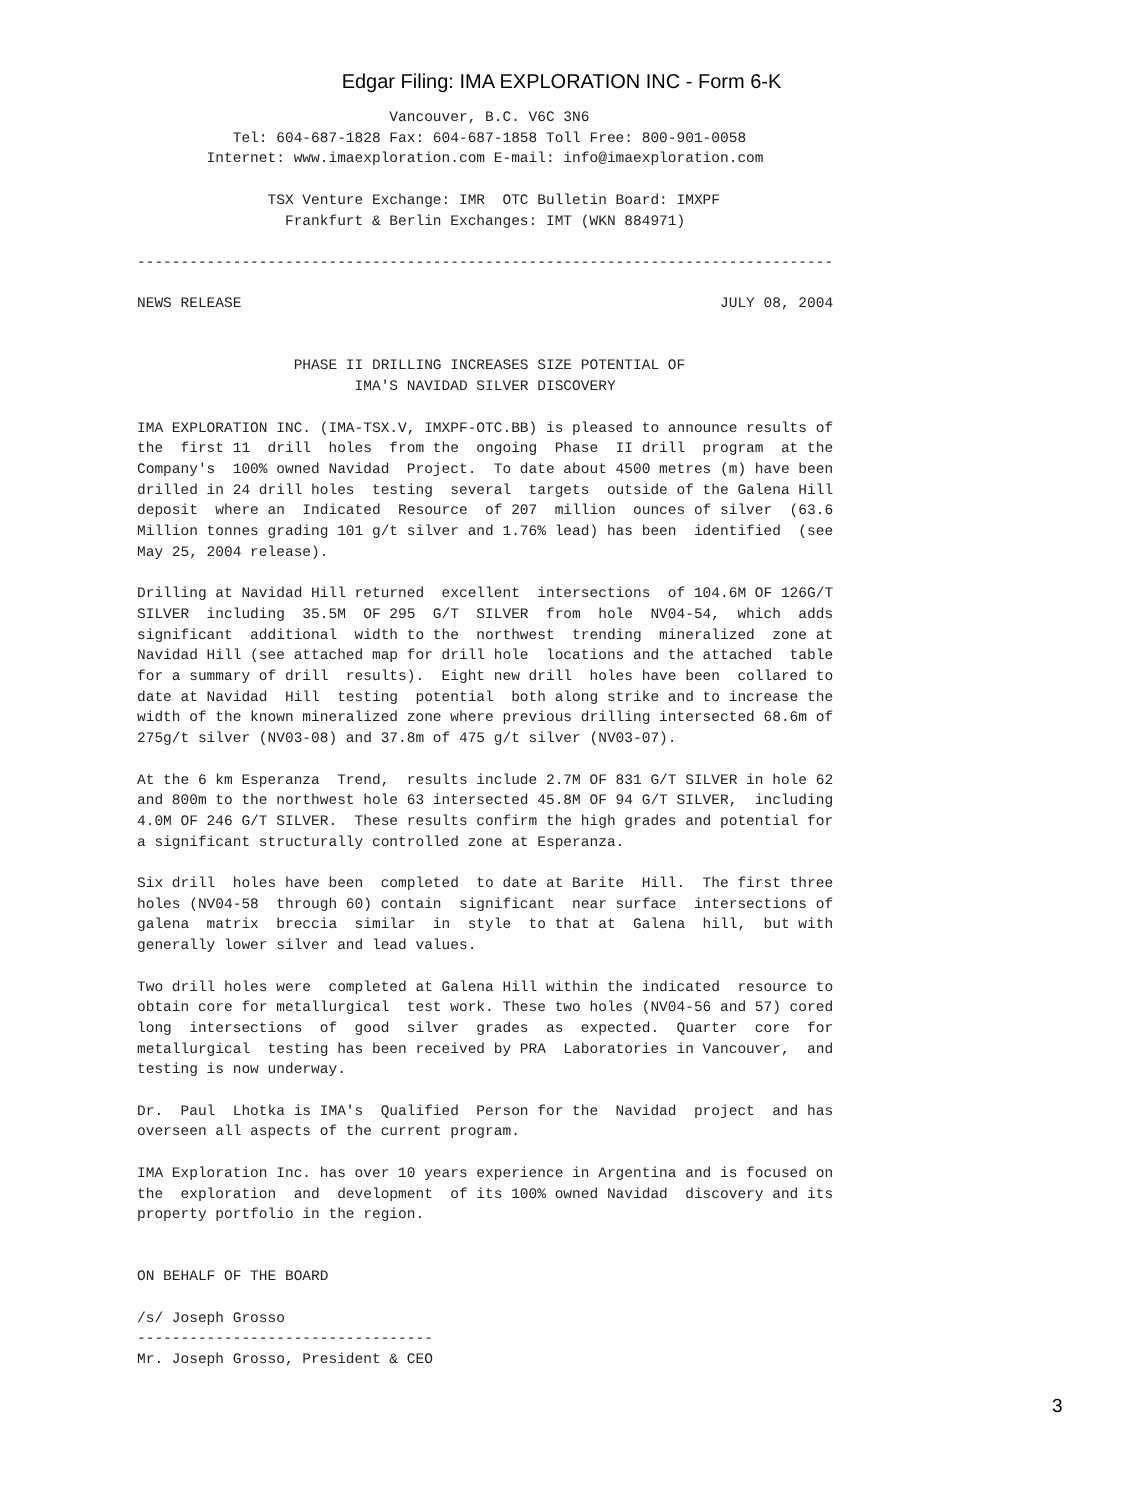Edgar Filing: IMA EXPLORATION INC - Form 6-K
                             Vancouver, B.C. V6C 3N6
           Tel: 604-687-1828 Fax: 604-687-1858 Toll Free: 800-901-0058
        Internet: www.imaexploration.com E-mail: info@imaexploration.com

               TSX Venture Exchange: IMR  OTC Bulletin Board: IMXPF
                 Frankfurt & Berlin Exchanges: IMT (WKN 884971)

--------------------------------------------------------------------------------

NEWS RELEASE                                                       JULY 08, 2004


                  PHASE II DRILLING INCREASES SIZE POTENTIAL OF
                         IMA'S NAVIDAD SILVER DISCOVERY

IMA EXPLORATION INC. (IMA-TSX.V, IMXPF-OTC.BB) is pleased to announce results of
the  first 11  drill  holes  from the  ongoing  Phase  II drill  program  at the
Company's  100% owned Navidad  Project.  To date about 4500 metres (m) have been
drilled in 24 drill holes  testing  several  targets  outside of the Galena Hill
deposit  where an  Indicated  Resource  of 207  million  ounces of silver  (63.6
Million tonnes grading 101 g/t silver and 1.76% lead) has been  identified  (see
May 25, 2004 release).

Drilling at Navidad Hill returned  excellent  intersections  of 104.6M OF 126G/T
SILVER  including  35.5M  OF 295  G/T  SILVER  from  hole  NV04-54,  which  adds
significant  additional  width to the  northwest  trending  mineralized  zone at
Navidad Hill (see attached map for drill hole  locations and the attached  table
for a summary of drill  results).  Eight new drill  holes have been  collared to
date at Navidad  Hill  testing  potential  both along strike and to increase the
width of the known mineralized zone where previous drilling intersected 68.6m of
275g/t silver (NV03-08) and 37.8m of 475 g/t silver (NV03-07).

At the 6 km Esperanza  Trend,  results include 2.7M OF 831 G/T SILVER in hole 62
and 800m to the northwest hole 63 intersected 45.8M OF 94 G/T SILVER,  including
4.0M OF 246 G/T SILVER.  These results confirm the high grades and potential for
a significant structurally controlled zone at Esperanza.

Six drill  holes have been  completed  to date at Barite  Hill.  The first three
holes (NV04-58  through 60) contain  significant  near surface  intersections of
galena  matrix  breccia  similar  in  style  to that at  Galena  hill,  but with
generally lower silver and lead values.

Two drill holes were  completed at Galena Hill within the indicated  resource to
obtain core for metallurgical  test work. These two holes (NV04-56 and 57) cored
long  intersections  of  good  silver  grades  as  expected.  Quarter  core  for
metallurgical  testing has been received by PRA  Laboratories in Vancouver,  and
testing is now underway.

Dr.  Paul  Lhotka is IMA's  Qualified  Person for the  Navidad  project  and has
overseen all aspects of the current program.

IMA Exploration Inc. has over 10 years experience in Argentina and is focused on
the  exploration  and  development  of its 100% owned Navidad  discovery and its
property portfolio in the region.


ON BEHALF OF THE BOARD

/s/ Joseph Grosso
----------------------------------
Mr. Joseph Grosso, President & CEO
3